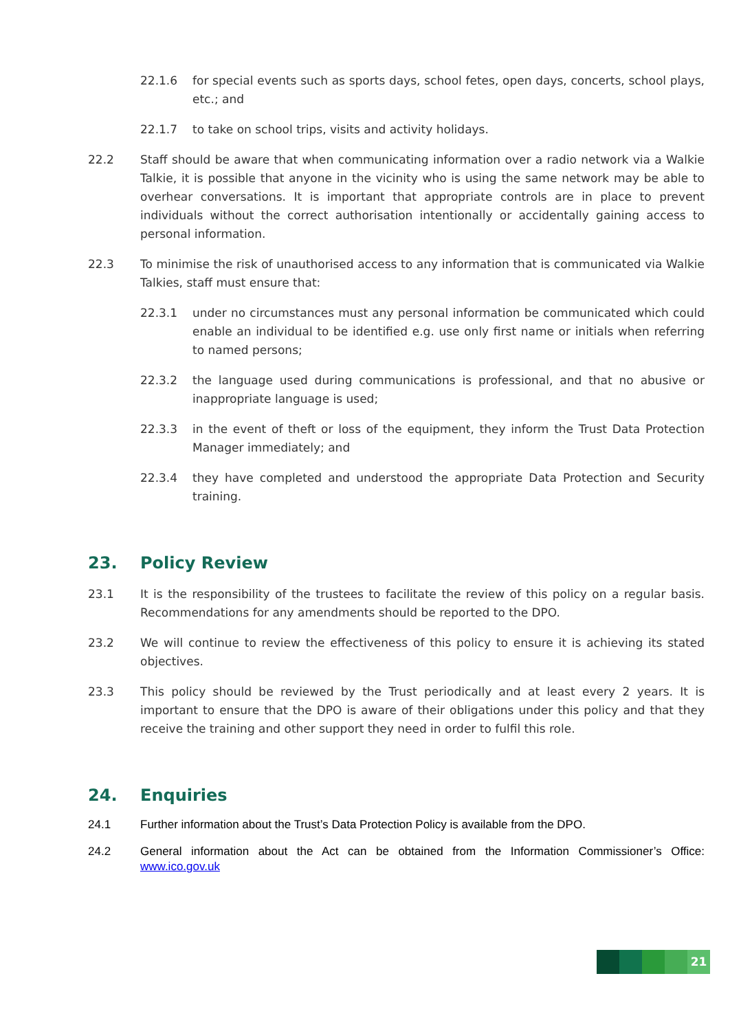22.1.6 for special events such as sports days, school fetes, open days, concerts, school plays, etc.; and
22.1.7 to take on school trips, visits and activity holidays.
22.2 Staff should be aware that when communicating information over a radio network via a Walkie Talkie, it is possible that anyone in the vicinity who is using the same network may be able to overhear conversations. It is important that appropriate controls are in place to prevent individuals without the correct authorisation intentionally or accidentally gaining access to personal information.
22.3 To minimise the risk of unauthorised access to any information that is communicated via Walkie Talkies, staff must ensure that:
22.3.1 under no circumstances must any personal information be communicated which could enable an individual to be identified e.g. use only first name or initials when referring to named persons;
22.3.2 the language used during communications is professional, and that no abusive or inappropriate language is used;
22.3.3 in the event of theft or loss of the equipment, they inform the Trust Data Protection Manager immediately; and
22.3.4 they have completed and understood the appropriate Data Protection and Security training.
23. Policy Review
23.1 It is the responsibility of the trustees to facilitate the review of this policy on a regular basis. Recommendations for any amendments should be reported to the DPO.
23.2 We will continue to review the effectiveness of this policy to ensure it is achieving its stated objectives.
23.3 This policy should be reviewed by the Trust periodically and at least every 2 years. It is important to ensure that the DPO is aware of their obligations under this policy and that they receive the training and other support they need in order to fulfil this role.
24. Enquiries
24.1 Further information about the Trust’s Data Protection Policy is available from the DPO.
24.2 General information about the Act can be obtained from the Information Commissioner’s Office: www.ico.gov.uk
21